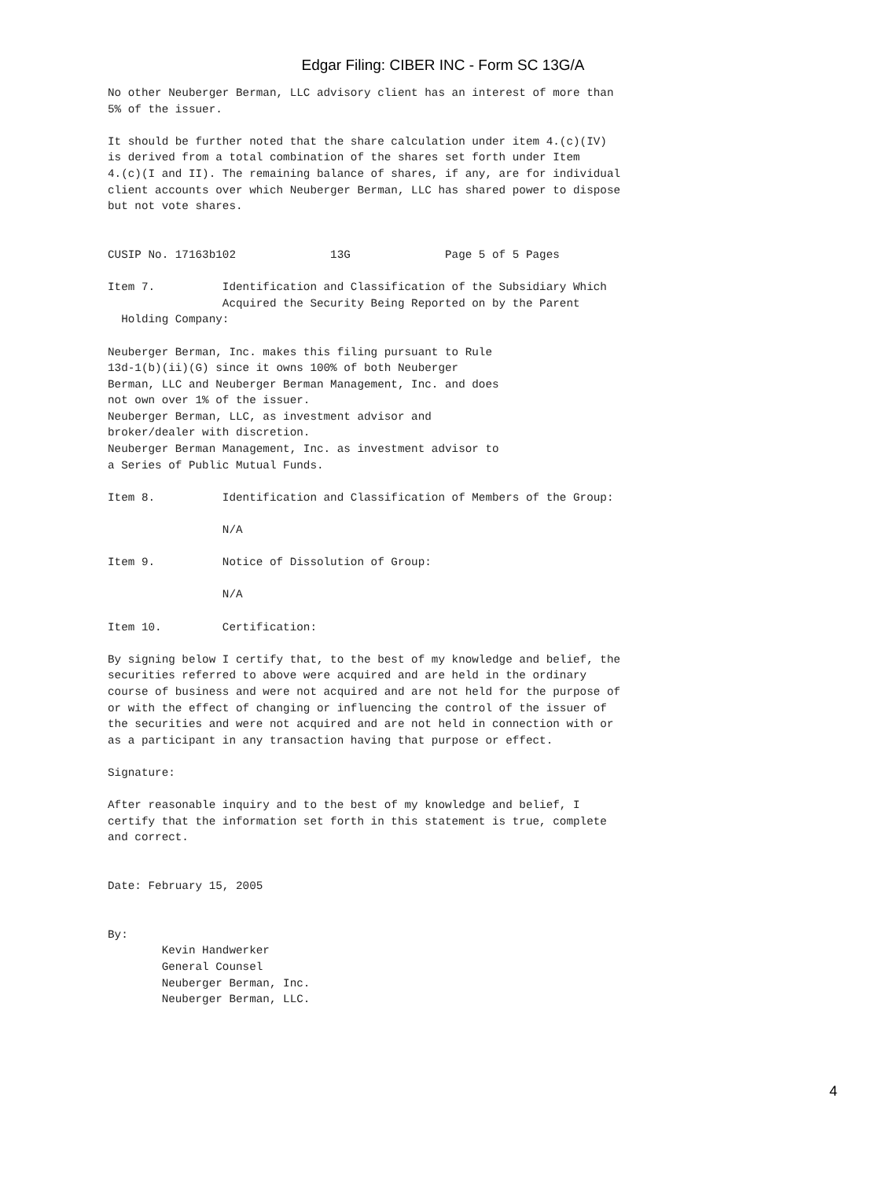Edgar Filing: CIBER INC - Form SC 13G/A
No other Neuberger Berman, LLC advisory client has an interest of more than
5% of the issuer.

It should be further noted that the share calculation under item 4.(c)(IV)
is derived from a total combination of the shares set forth under Item
4.(c)(I and II). The remaining balance of shares, if any, are for individual
client accounts over which Neuberger Berman, LLC has shared power to dispose
but not vote shares.


CUSIP No. 17163b102              13G              Page 5 of 5 Pages

Item 7.          Identification and Classification of the Subsidiary Which
                 Acquired the Security Being Reported on by the Parent
  Holding Company:

Neuberger Berman, Inc. makes this filing pursuant to Rule
13d-1(b)(ii)(G) since it owns 100% of both Neuberger
Berman, LLC and Neuberger Berman Management, Inc. and does
not own over 1% of the issuer.
Neuberger Berman, LLC, as investment advisor and
broker/dealer with discretion.
Neuberger Berman Management, Inc. as investment advisor to
a Series of Public Mutual Funds.

Item 8.          Identification and Classification of Members of the Group:

                 N/A

Item 9.          Notice of Dissolution of Group:

                 N/A

Item 10.         Certification:

By signing below I certify that, to the best of my knowledge and belief, the
securities referred to above were acquired and are held in the ordinary
course of business and were not acquired and are not held for the purpose of
or with the effect of changing or influencing the control of the issuer of
the securities and were not acquired and are not held in connection with or
as a participant in any transaction having that purpose or effect.

Signature:

After reasonable inquiry and to the best of my knowledge and belief, I
certify that the information set forth in this statement is true, complete
and correct.


Date: February 15, 2005


By:
        Kevin Handwerker
        General Counsel
        Neuberger Berman, Inc.
        Neuberger Berman, LLC.
4